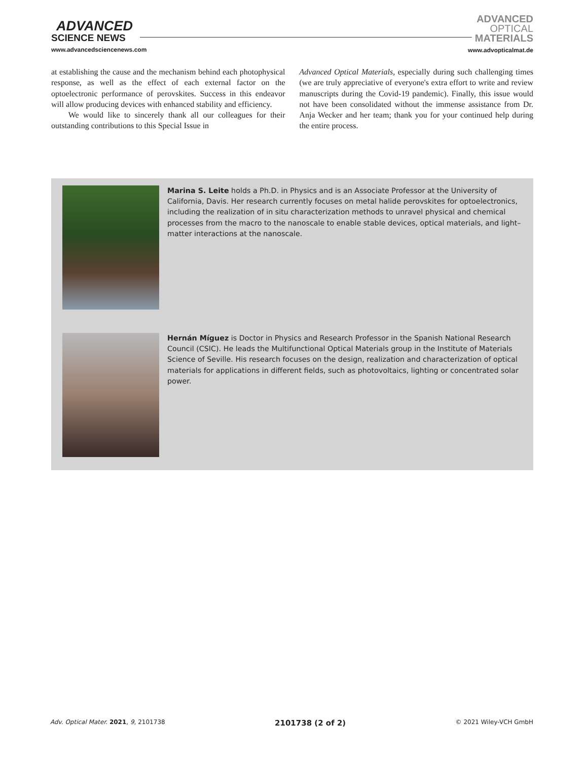ADVANCED
SCIENCE NEWS
www.advancedsciencenews.com
ADVANCED
OPTICAL
MATERIALS
www.advopticalmat.de
at establishing the cause and the mechanism behind each photophysical response, as well as the effect of each external factor on the optoelectronic performance of perovskites. Success in this endeavor will allow producing devices with enhanced stability and efficiency.
We would like to sincerely thank all our colleagues for their outstanding contributions to this Special Issue in
Advanced Optical Materials, especially during such challenging times (we are truly appreciative of everyone's extra effort to write and review manuscripts during the Covid-19 pandemic). Finally, this issue would not have been consolidated without the immense assistance from Dr. Anja Wecker and her team; thank you for your continued help during the entire process.
Marina S. Leite holds a Ph.D. in Physics and is an Associate Professor at the University of California, Davis. Her research currently focuses on metal halide perovskites for optoelectronics, including the realization of in situ characterization methods to unravel physical and chemical processes from the macro to the nanoscale to enable stable devices, optical materials, and light–matter interactions at the nanoscale.
Hernán Míguez is Doctor in Physics and Research Professor in the Spanish National Research Council (CSIC). He leads the Multifunctional Optical Materials group in the Institute of Materials Science of Seville. His research focuses on the design, realization and characterization of optical materials for applications in different fields, such as photovoltaics, lighting or concentrated solar power.
Adv. Optical Mater. 2021, 9, 2101738 2101738 (2 of 2) © 2021 Wiley-VCH GmbH